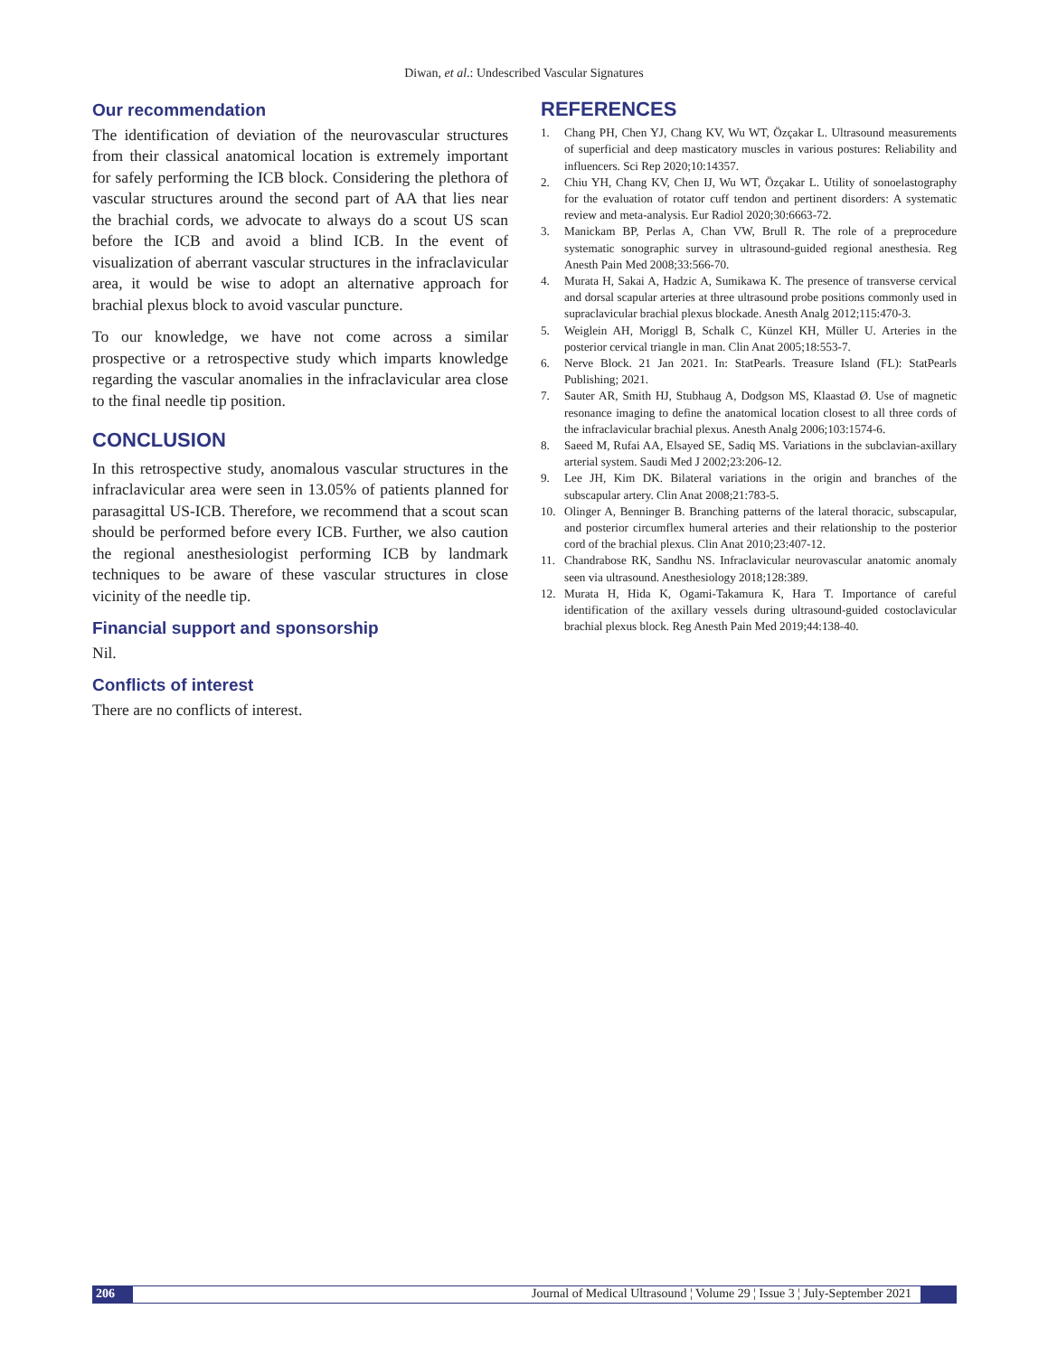Diwan, et al.: Undescribed Vascular Signatures
Our recommendation
The identification of deviation of the neurovascular structures from their classical anatomical location is extremely important for safely performing the ICB block. Considering the plethora of vascular structures around the second part of AA that lies near the brachial cords, we advocate to always do a scout US scan before the ICB and avoid a blind ICB. In the event of visualization of aberrant vascular structures in the infraclavicular area, it would be wise to adopt an alternative approach for brachial plexus block to avoid vascular puncture.
To our knowledge, we have not come across a similar prospective or a retrospective study which imparts knowledge regarding the vascular anomalies in the infraclavicular area close to the final needle tip position.
CONCLUSION
In this retrospective study, anomalous vascular structures in the infraclavicular area were seen in 13.05% of patients planned for parasagittal US-ICB. Therefore, we recommend that a scout scan should be performed before every ICB. Further, we also caution the regional anesthesiologist performing ICB by landmark techniques to be aware of these vascular structures in close vicinity of the needle tip.
Financial support and sponsorship
Nil.
Conflicts of interest
There are no conflicts of interest.
REFERENCES
1. Chang PH, Chen YJ, Chang KV, Wu WT, Özçakar L. Ultrasound measurements of superficial and deep masticatory muscles in various postures: Reliability and influencers. Sci Rep 2020;10:14357.
2. Chiu YH, Chang KV, Chen IJ, Wu WT, Özçakar L. Utility of sonoelastography for the evaluation of rotator cuff tendon and pertinent disorders: A systematic review and meta-analysis. Eur Radiol 2020;30:6663-72.
3. Manickam BP, Perlas A, Chan VW, Brull R. The role of a preprocedure systematic sonographic survey in ultrasound-guided regional anesthesia. Reg Anesth Pain Med 2008;33:566-70.
4. Murata H, Sakai A, Hadzic A, Sumikawa K. The presence of transverse cervical and dorsal scapular arteries at three ultrasound probe positions commonly used in supraclavicular brachial plexus blockade. Anesth Analg 2012;115:470-3.
5. Weiglein AH, Moriggl B, Schalk C, Künzel KH, Müller U. Arteries in the posterior cervical triangle in man. Clin Anat 2005;18:553-7.
6. Nerve Block. 21 Jan 2021. In: StatPearls. Treasure Island (FL): StatPearls Publishing; 2021.
7. Sauter AR, Smith HJ, Stubhaug A, Dodgson MS, Klaastad Ø. Use of magnetic resonance imaging to define the anatomical location closest to all three cords of the infraclavicular brachial plexus. Anesth Analg 2006;103:1574-6.
8. Saeed M, Rufai AA, Elsayed SE, Sadiq MS. Variations in the subclavian-axillary arterial system. Saudi Med J 2002;23:206-12.
9. Lee JH, Kim DK. Bilateral variations in the origin and branches of the subscapular artery. Clin Anat 2008;21:783-5.
10. Olinger A, Benninger B. Branching patterns of the lateral thoracic, subscapular, and posterior circumflex humeral arteries and their relationship to the posterior cord of the brachial plexus. Clin Anat 2010;23:407-12.
11. Chandrabose RK, Sandhu NS. Infraclavicular neurovascular anatomic anomaly seen via ultrasound. Anesthesiology 2018;128:389.
12. Murata H, Hida K, Ogami-Takamura K, Hara T. Importance of careful identification of the axillary vessels during ultrasound-guided costoclavicular brachial plexus block. Reg Anesth Pain Med 2019;44:138-40.
206 Journal of Medical Ultrasound ¦ Volume 29 ¦ Issue 3 ¦ July-September 2021